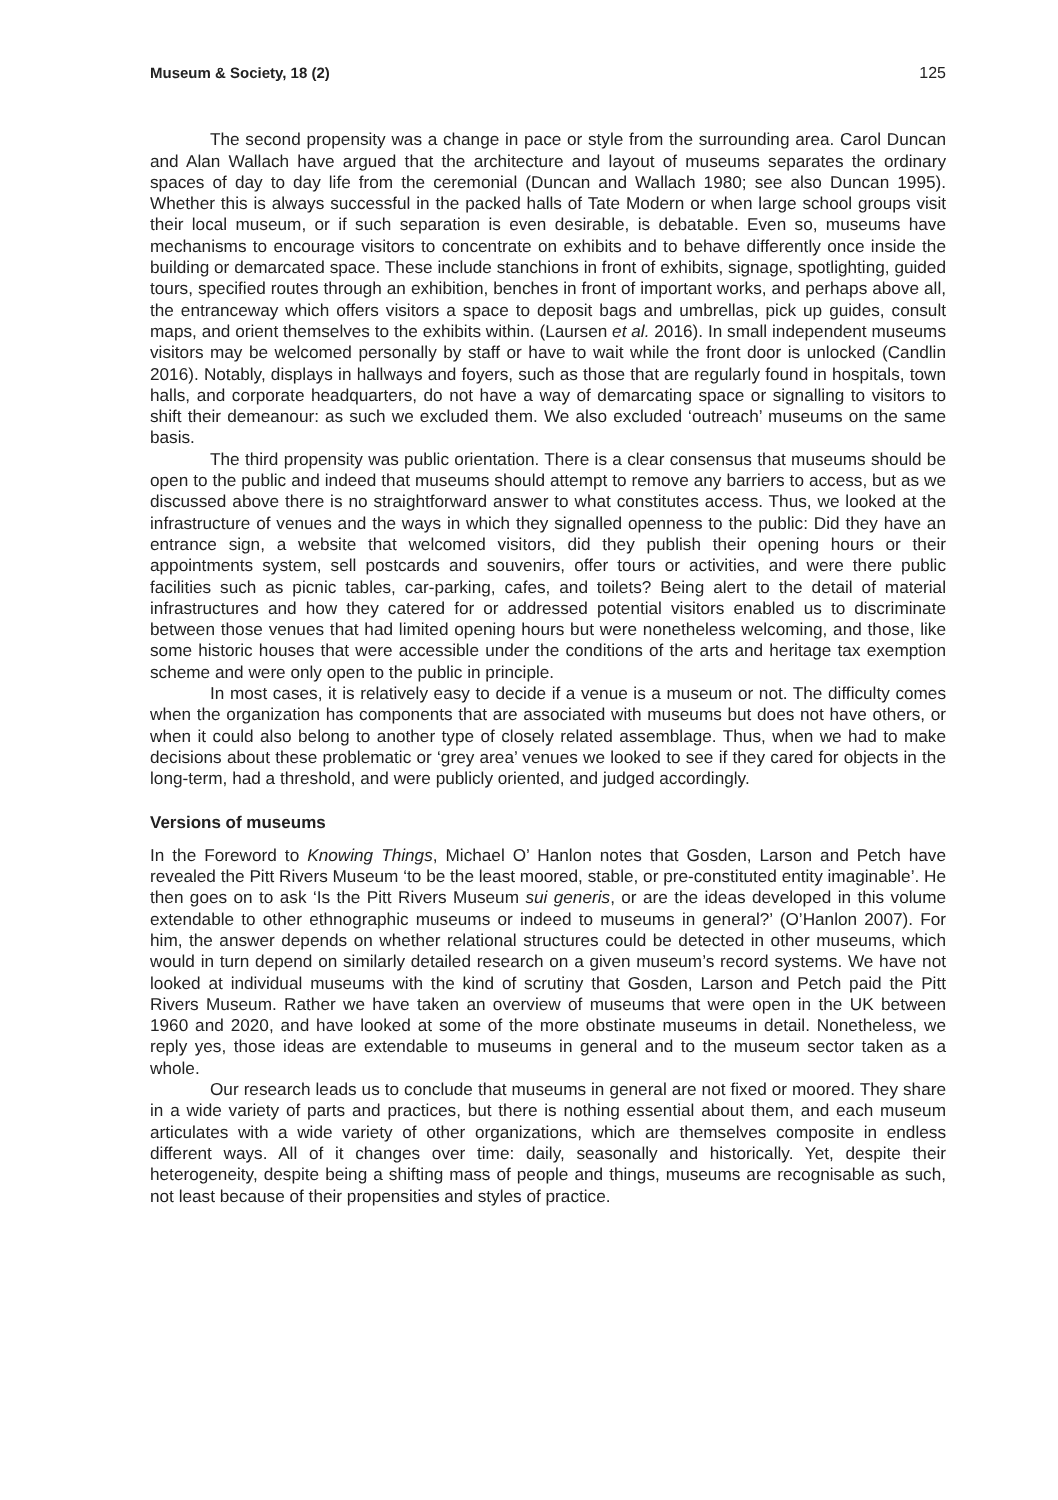Museum & Society, 18 (2) 125
The second propensity was a change in pace or style from the surrounding area. Carol Duncan and Alan Wallach have argued that the architecture and layout of museums separates the ordinary spaces of day to day life from the ceremonial (Duncan and Wallach 1980; see also Duncan 1995). Whether this is always successful in the packed halls of Tate Modern or when large school groups visit their local museum, or if such separation is even desirable, is debatable. Even so, museums have mechanisms to encourage visitors to concentrate on exhibits and to behave differently once inside the building or demarcated space. These include stanchions in front of exhibits, signage, spotlighting, guided tours, specified routes through an exhibition, benches in front of important works, and perhaps above all, the entranceway which offers visitors a space to deposit bags and umbrellas, pick up guides, consult maps, and orient themselves to the exhibits within. (Laursen et al. 2016). In small independent museums visitors may be welcomed personally by staff or have to wait while the front door is unlocked (Candlin 2016). Notably, displays in hallways and foyers, such as those that are regularly found in hospitals, town halls, and corporate headquarters, do not have a way of demarcating space or signalling to visitors to shift their demeanour: as such we excluded them. We also excluded ‘outreach’ museums on the same basis.
The third propensity was public orientation. There is a clear consensus that museums should be open to the public and indeed that museums should attempt to remove any barriers to access, but as we discussed above there is no straightforward answer to what constitutes access. Thus, we looked at the infrastructure of venues and the ways in which they signalled openness to the public: Did they have an entrance sign, a website that welcomed visitors, did they publish their opening hours or their appointments system, sell postcards and souvenirs, offer tours or activities, and were there public facilities such as picnic tables, car-parking, cafes, and toilets? Being alert to the detail of material infrastructures and how they catered for or addressed potential visitors enabled us to discriminate between those venues that had limited opening hours but were nonetheless welcoming, and those, like some historic houses that were accessible under the conditions of the arts and heritage tax exemption scheme and were only open to the public in principle.
In most cases, it is relatively easy to decide if a venue is a museum or not. The difficulty comes when the organization has components that are associated with museums but does not have others, or when it could also belong to another type of closely related assemblage. Thus, when we had to make decisions about these problematic or ‘grey area’ venues we looked to see if they cared for objects in the long-term, had a threshold, and were publicly oriented, and judged accordingly.
Versions of museums
In the Foreword to Knowing Things, Michael O’ Hanlon notes that Gosden, Larson and Petch have revealed the Pitt Rivers Museum ‘to be the least moored, stable, or pre-constituted entity imaginable’. He then goes on to ask ‘Is the Pitt Rivers Museum sui generis, or are the ideas developed in this volume extendable to other ethnographic museums or indeed to museums in general?’ (O’Hanlon 2007). For him, the answer depends on whether relational structures could be detected in other museums, which would in turn depend on similarly detailed research on a given museum’s record systems. We have not looked at individual museums with the kind of scrutiny that Gosden, Larson and Petch paid the Pitt Rivers Museum. Rather we have taken an overview of museums that were open in the UK between 1960 and 2020, and have looked at some of the more obstinate museums in detail. Nonetheless, we reply yes, those ideas are extendable to museums in general and to the museum sector taken as a whole.
Our research leads us to conclude that museums in general are not fixed or moored. They share in a wide variety of parts and practices, but there is nothing essential about them, and each museum articulates with a wide variety of other organizations, which are themselves composite in endless different ways. All of it changes over time: daily, seasonally and historically. Yet, despite their heterogeneity, despite being a shifting mass of people and things, museums are recognisable as such, not least because of their propensities and styles of practice.